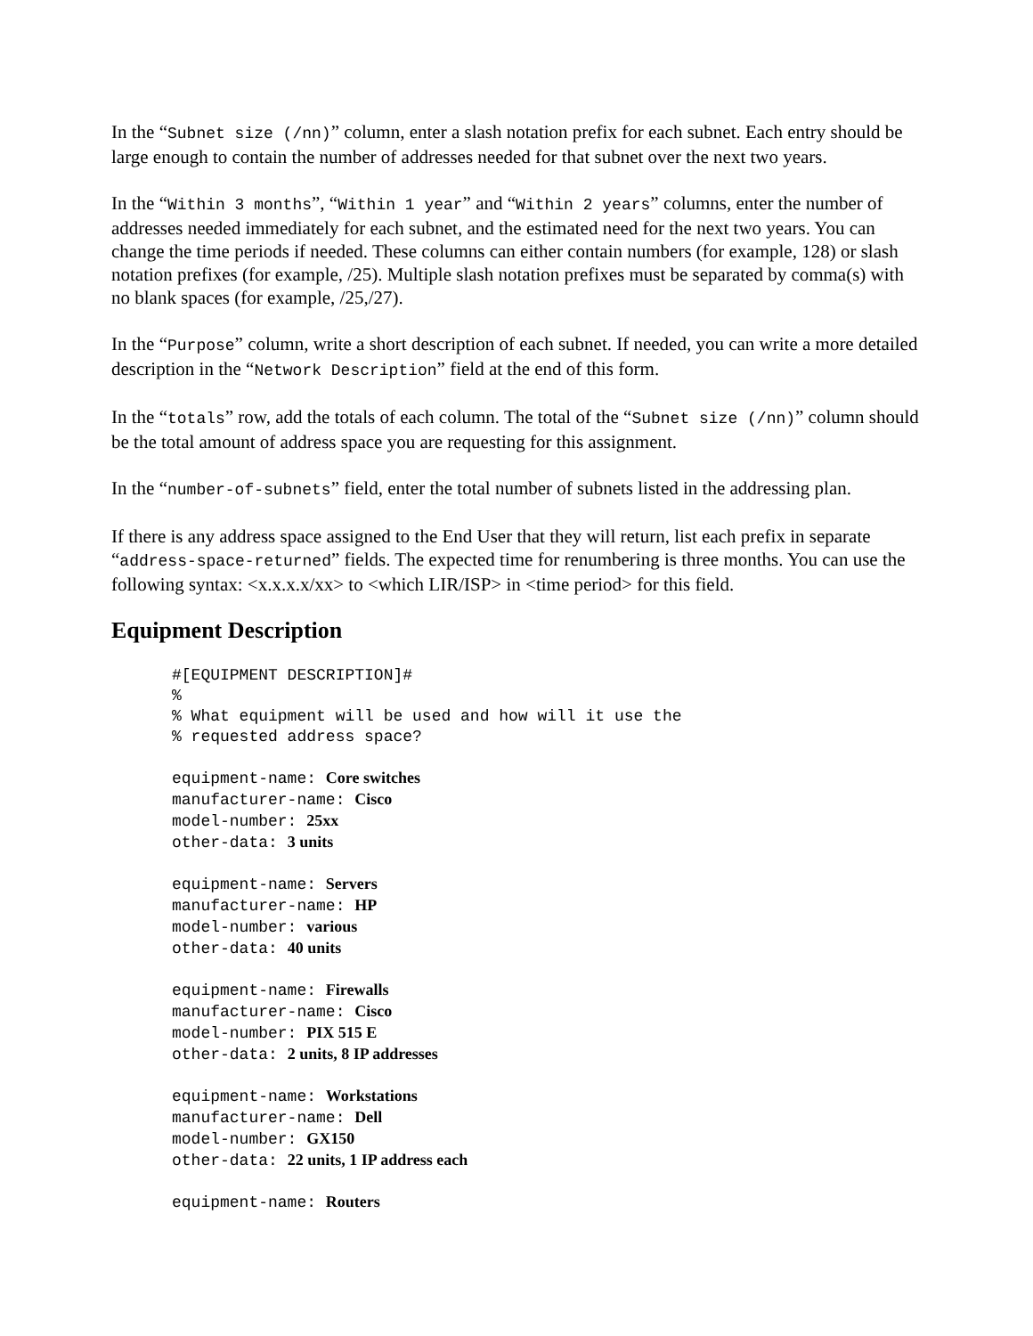In the “Subnet size (/nn)” column, enter a slash notation prefix for each subnet. Each entry should be large enough to contain the number of addresses needed for that subnet over the next two years.
In the “Within 3 months”, “Within 1 year” and “Within 2 years” columns, enter the number of addresses needed immediately for each subnet, and the estimated need for the next two years. You can change the time periods if needed. These columns can either contain numbers (for example, 128) or slash notation prefixes (for example, /25). Multiple slash notation prefixes must be separated by comma(s) with no blank spaces (for example, /25,/27).
In the “Purpose” column, write a short description of each subnet. If needed, you can write a more detailed description in the “Network Description” field at the end of this form.
In the “totals” row, add the totals of each column. The total of the “Subnet size (/nn)” column should be the total amount of address space you are requesting for this assignment.
In the “number-of-subnets” field, enter the total number of subnets listed in the addressing plan.
If there is any address space assigned to the End User that they will return, list each prefix in separate “address-space-returned” fields. The expected time for renumbering is three months. You can use the following syntax: <x.x.x.x/xx> to <which LIR/ISP> in <time period> for this field.
Equipment Description
#[EQUIPMENT DESCRIPTION]#
%
% What equipment will be used and how will it use the
% requested address space?
equipment-name: Core switches
manufacturer-name: Cisco
model-number: 25xx
other-data: 3 units
equipment-name: Servers
manufacturer-name: HP
model-number: various
other-data: 40 units
equipment-name: Firewalls
manufacturer-name: Cisco
model-number: PIX 515 E
other-data: 2 units, 8 IP addresses
equipment-name: Workstations
manufacturer-name: Dell
model-number: GX150
other-data: 22 units, 1 IP address each
equipment-name: Routers